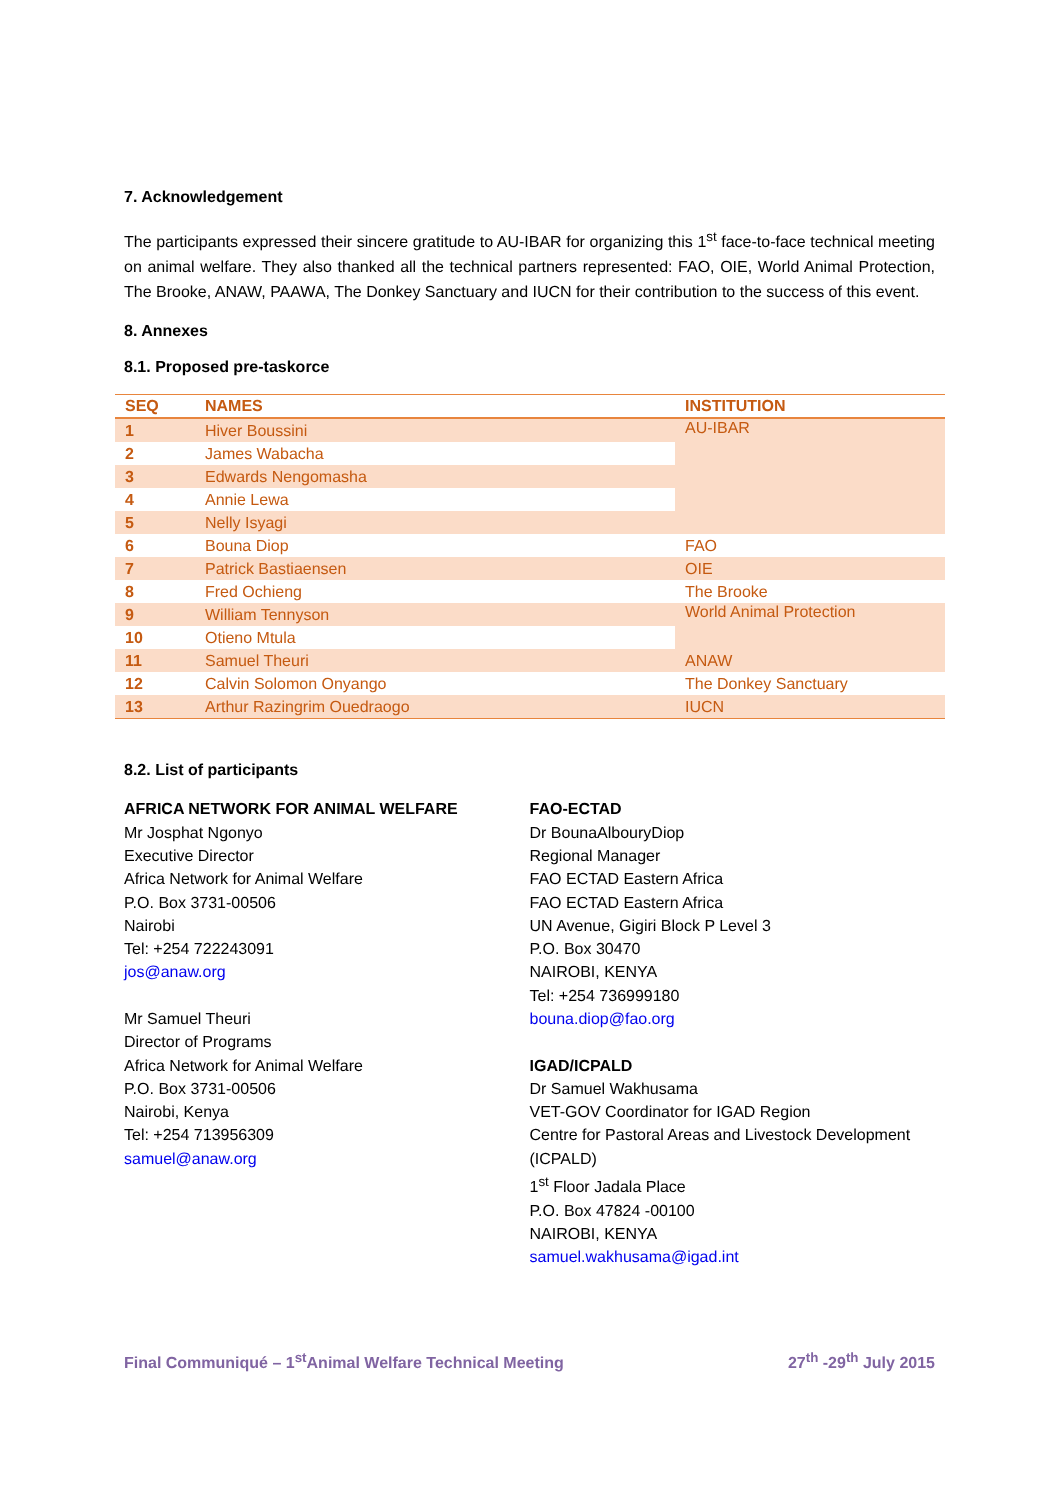7. Acknowledgement
The participants expressed their sincere gratitude to AU-IBAR for organizing this 1<sup>st</sup> face-to-face technical meeting on animal welfare. They also thanked all the technical partners represented: FAO, OIE, World Animal Protection, The Brooke, ANAW, PAAWA, The Donkey Sanctuary and IUCN for their contribution to the success of this event.
8. Annexes
8.1. Proposed pre-taskorce
| SEQ | NAMES | INSTITUTION |
| --- | --- | --- |
| 1 | Hiver Boussini | AU-IBAR |
| 2 | James Wabacha | |
| 3 | Edwards Nengomasha | |
| 4 | Annie Lewa | |
| 5 | Nelly Isyagi | |
| 6 | Bouna Diop | FAO |
| 7 | Patrick Bastiaensen | OIE |
| 8 | Fred Ochieng | The Brooke |
| 9 | William Tennyson | World Animal Protection |
| 10 | Otieno Mtula | |
| 11 | Samuel Theuri | ANAW |
| 12 | Calvin Solomon Onyango | The Donkey Sanctuary |
| 13 | Arthur Razingrim Ouedraogo | IUCN |
8.2. List of participants
AFRICA NETWORK FOR ANIMAL WELFARE
Mr Josphat Ngonyo
Executive Director
Africa Network for Animal Welfare
P.O. Box 3731-00506
Nairobi
Tel: +254 722243091
jos@anaw.org
Mr Samuel Theuri
Director of Programs
Africa Network for Animal Welfare
P.O. Box 3731-00506
Nairobi, Kenya
Tel: +254 713956309
samuel@anaw.org
FAO-ECTAD
Dr BounaAlbouryDiop
Regional Manager
FAO ECTAD Eastern Africa
FAO ECTAD Eastern Africa
UN Avenue, Gigiri Block P Level 3
P.O. Box 30470
NAIROBI, KENYA
Tel: +254 736999180
bouna.diop@fao.org
IGAD/ICPALD
Dr Samuel Wakhusama
VET-GOV Coordinator for IGAD Region
Centre for Pastoral Areas and Livestock Development (ICPALD)
1<sup>st</sup> Floor Jadala Place
P.O. Box 47824 -00100
NAIROBI, KENYA
samuel.wakhusama@igad.int
Final Communiqué – 1<sup>st</sup>Animal Welfare Technical Meeting 27<sup>th</sup> -29<sup>th</sup> July 2015